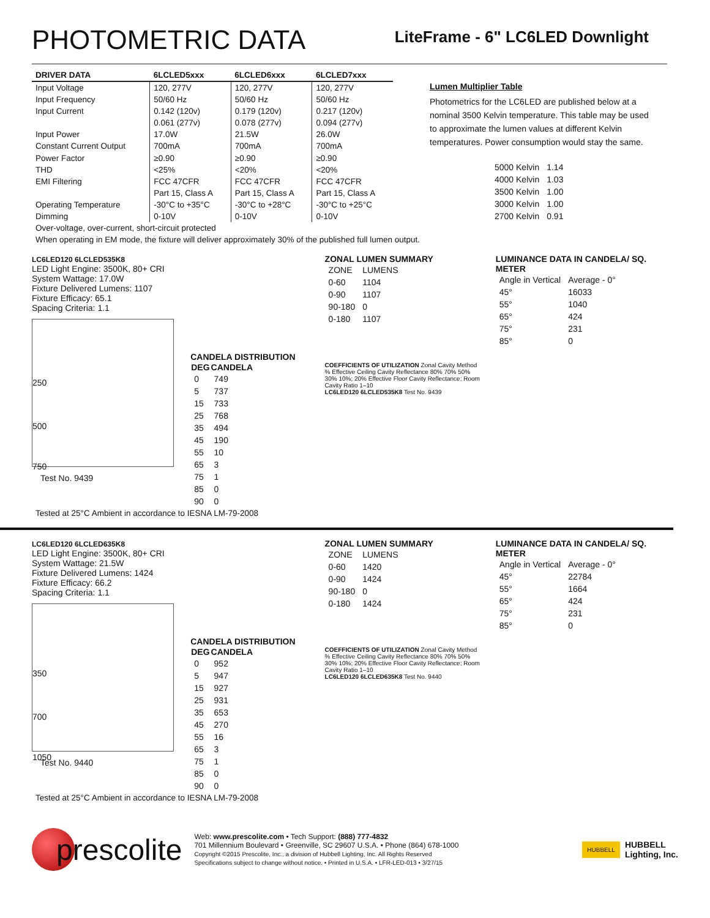PHOTOMETRIC DATA
LiteFrame - 6" LC6LED Downlight
| DRIVER DATA | 6LCLED5xxx | 6LCLED6xxx | 6LCLED7xxx |
| --- | --- | --- | --- |
| Input Voltage | 120, 277V | 120, 277V | 120, 277V |
| Input Frequency | 50/60 Hz | 50/60 Hz | 50/60 Hz |
| Input Current | 0.142 (120v) | 0.179 (120v) | 0.217 (120v) |
| | 0.061 (277v) | 0.078 (277v) | 0.094 (277v) |
| Input Power | 17.0W | 21.5W | 26.0W |
| Constant Current Output | 700mA | 700mA | 700mA |
| Power Factor | ≥0.90 | ≥0.90 | ≥0.90 |
| THD | <25% | <20% | <20% |
| EMI Filtering | FCC 47CFR | FCC 47CFR | FCC 47CFR |
| | Part 15, Class A | Part 15, Class A | Part 15, Class A |
| Operating Temperature | -30°C to +35°C | -30°C to +28°C | -30°C to +25°C |
| Dimming | 0-10V | 0-10V | 0-10V |
Lumen Multiplier Table
Photometrics for the LC6LED are published below at a nominal 3500 Kelvin temperature. This table may be used to approximate the lumen values at different Kelvin temperatures. Power consumption would stay the same.
| 5000 Kelvin | 1.14 |
| 4000 Kelvin | 1.03 |
| 3500 Kelvin | 1.00 |
| 3000 Kelvin | 1.00 |
| 2700 Kelvin | 0.91 |
Over-voltage, over-current, short-circuit protected
When operating in EM mode, the fixture will deliver approximately 30% of the published full lumen output.
LC6LED120 6LCLED535K8
LED Light Engine: 3500K, 80+ CRI
System Wattage: 17.0W
Fixture Delivered Lumens: 1107
Fixture Efficacy: 65.1
Spacing Criteria: 1.1
250
500
750
Test No. 9439
CANDELA DISTRIBUTION
| DEG | CANDELA |
| --- | --- |
| 0 | 749 |
| 5 | 737 |
| 15 | 733 |
| 25 | 768 |
| 35 | 494 |
| 45 | 190 |
| 55 | 10 |
| 65 | 3 |
| 75 | 1 |
| 85 | 0 |
| 90 | 0 |
ZONAL LUMEN SUMMARY
| ZONE | LUMENS |
| 0-60 | 1104 |
| 0-90 | 1107 |
| 90-180 | 0 |
| 0-180 | 1107 |
COEFFICIENTS OF UTILIZATION Zonal Cavity Method
% Effective Ceiling Cavity Reflectance 80% 70% 50% 30% 10%; 20% Effective Floor Cavity Reflectance; Room Cavity Ratio 1–10
LC6LED120 6LCLED535K8 Test No. 9439
LUMINANCE DATA IN CANDELA/ SQ. METER
| Angle in Vertical | Average - 0° |
| 45° | 16033 |
| 55° | 1040 |
| 65° | 424 |
| 75° | 231 |
| 85° | 0 |
Tested at 25°C Ambient in accordance to IESNA LM-79-2008
LC6LED120 6LCLED635K8
LED Light Engine: 3500K, 80+ CRI
System Wattage: 21.5W
Fixture Delivered Lumens: 1424
Fixture Efficacy: 66.2
Spacing Criteria: 1.1
350
700
1050
Test No. 9440
CANDELA DISTRIBUTION
| DEG | CANDELA |
| --- | --- |
| 0 | 952 |
| 5 | 947 |
| 15 | 927 |
| 25 | 931 |
| 35 | 653 |
| 45 | 270 |
| 55 | 16 |
| 65 | 3 |
| 75 | 1 |
| 85 | 0 |
| 90 | 0 |
ZONAL LUMEN SUMMARY
| ZONE | LUMENS |
| 0-60 | 1420 |
| 0-90 | 1424 |
| 90-180 | 0 |
| 0-180 | 1424 |
COEFFICIENTS OF UTILIZATION Zonal Cavity Method
% Effective Ceiling Cavity Reflectance 80% 70% 50% 30% 10%; 20% Effective Floor Cavity Reflectance; Room Cavity Ratio 1–10
LC6LED120 6LCLED635K8 Test No. 9440
LUMINANCE DATA IN CANDELA/ SQ. METER
| Angle in Vertical | Average - 0° |
| 45° | 22784 |
| 55° | 1664 |
| 65° | 424 |
| 75° | 231 |
| 85° | 0 |
Tested at 25°C Ambient in accordance to IESNA LM-79-2008
prescolite
Web: www.prescolite.com • Tech Support: (888) 777-4832
701 Millennium Boulevard • Greenville, SC 29607 U.S.A. • Phone (864) 678-1000
Copyright ©2015 Prescolite, Inc., a division of Hubbell Lighting, Inc. All Rights Reserved
Specifications subject to change without notice. • Printed in U.S.A. • LFR-LED-013 • 3/27/15
HUBBELL HUBBELL
Lighting, Inc.